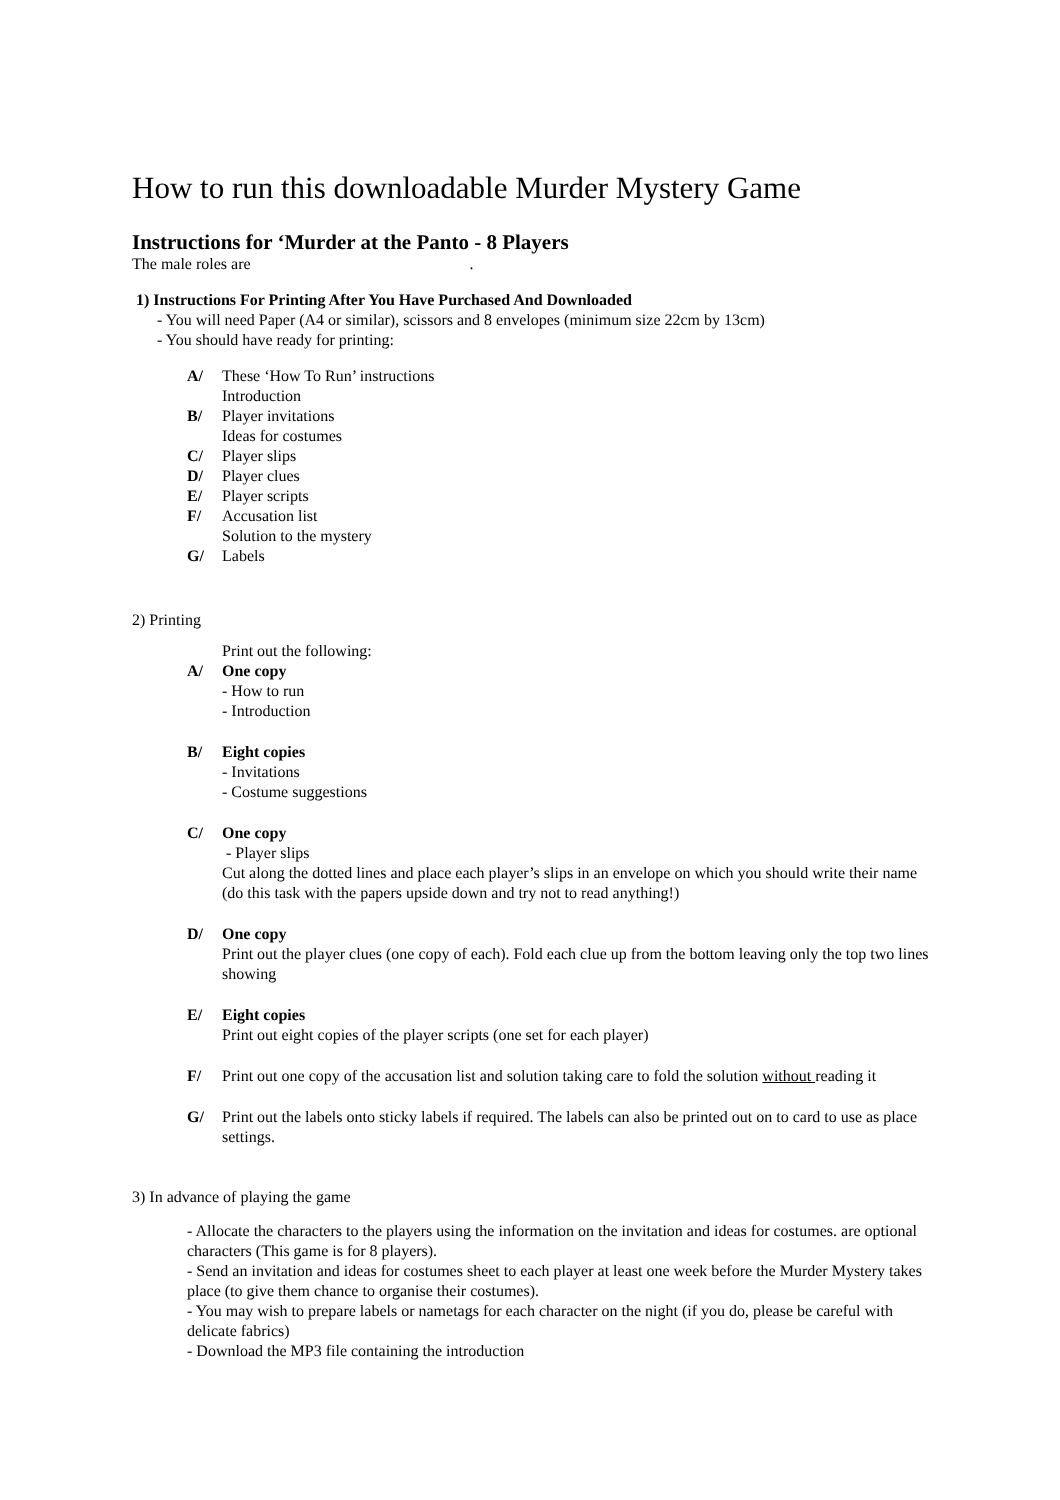How to run this downloadable Murder Mystery Game
Instructions for ‘Murder at the Panto - 8 Players
The male roles are .
1) Instructions For Printing After You Have Purchased And Downloaded
- You will need Paper (A4 or similar), scissors and 8 envelopes (minimum size 22cm by 13cm)
- You should have ready for printing:
A/ These ‘How To Run’ instructions
Introduction
B/ Player invitations
Ideas for costumes
C/ Player slips
D/ Player clues
E/ Player scripts
F/ Accusation list
Solution to the mystery
G/ Labels
2) Printing
Print out the following:
A/ One copy
- How to run
- Introduction
B/ Eight copies
- Invitations
- Costume suggestions
C/ One copy
- Player slips
Cut along the dotted lines and place each player’s slips in an envelope on which you should write their name (do this task with the papers upside down and try not to read anything!)
D/ One copy
Print out the player clues (one copy of each). Fold each clue up from the bottom leaving only the top two lines showing
E/ Eight copies
Print out eight copies of the player scripts (one set for each player)
F/ Print out one copy of the accusation list and solution taking care to fold the solution without reading it
G/ Print out the labels onto sticky labels if required. The labels can also be printed out on to card to use as place settings.
3) In advance of playing the game
- Allocate the characters to the players using the information on the invitation and ideas for costumes. are optional characters (This game is for 8 players).
- Send an invitation and ideas for costumes sheet to each player at least one week before the Murder Mystery takes place (to give them chance to organise their costumes).
- You may wish to prepare labels or nametags for each character on the night (if you do, please be careful with delicate fabrics)
- Download the MP3 file containing the introduction